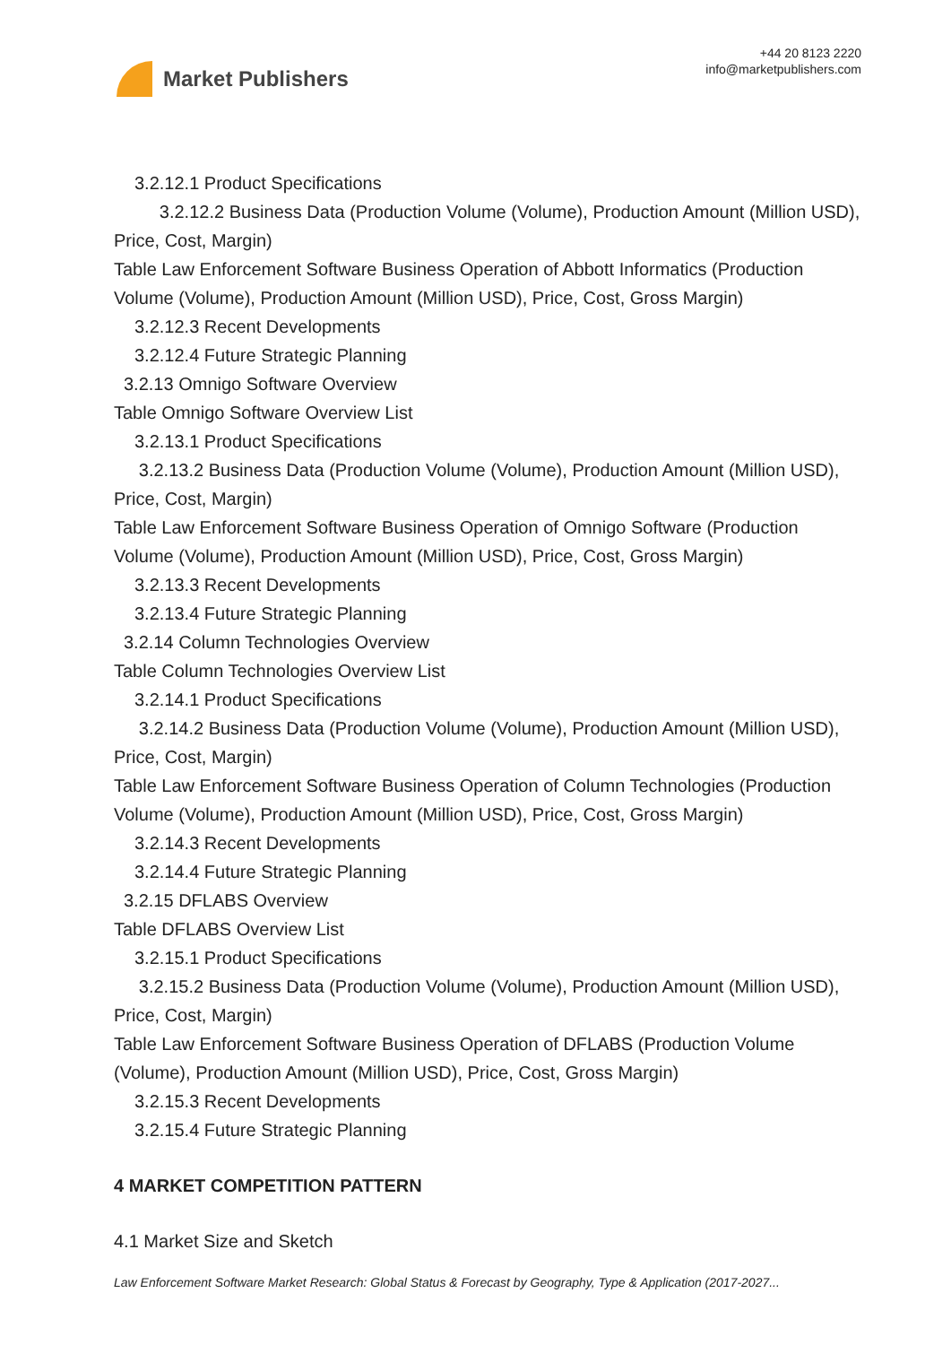Market Publishers
+44 20 8123 2220
info@marketpublishers.com
3.2.12.1 Product Specifications
3.2.12.2 Business Data (Production Volume (Volume), Production Amount (Million USD), Price, Cost, Margin)
Table Law Enforcement Software Business Operation of Abbott Informatics (Production Volume (Volume), Production Amount (Million USD), Price, Cost, Gross Margin)
3.2.12.3 Recent Developments
3.2.12.4 Future Strategic Planning
3.2.13 Omnigo Software Overview
Table Omnigo Software Overview List
3.2.13.1 Product Specifications
3.2.13.2 Business Data (Production Volume (Volume), Production Amount (Million USD), Price, Cost, Margin)
Table Law Enforcement Software Business Operation of Omnigo Software (Production Volume (Volume), Production Amount (Million USD), Price, Cost, Gross Margin)
3.2.13.3 Recent Developments
3.2.13.4 Future Strategic Planning
3.2.14 Column Technologies Overview
Table Column Technologies Overview List
3.2.14.1 Product Specifications
3.2.14.2 Business Data (Production Volume (Volume), Production Amount (Million USD), Price, Cost, Margin)
Table Law Enforcement Software Business Operation of Column Technologies (Production Volume (Volume), Production Amount (Million USD), Price, Cost, Gross Margin)
3.2.14.3 Recent Developments
3.2.14.4 Future Strategic Planning
3.2.15 DFLABS Overview
Table DFLABS Overview List
3.2.15.1 Product Specifications
3.2.15.2 Business Data (Production Volume (Volume), Production Amount (Million USD), Price, Cost, Margin)
Table Law Enforcement Software Business Operation of DFLABS (Production Volume (Volume), Production Amount (Million USD), Price, Cost, Gross Margin)
3.2.15.3 Recent Developments
3.2.15.4 Future Strategic Planning
4 MARKET COMPETITION PATTERN
4.1 Market Size and Sketch
Law Enforcement Software Market Research: Global Status & Forecast by Geography, Type & Application (2017-2027...